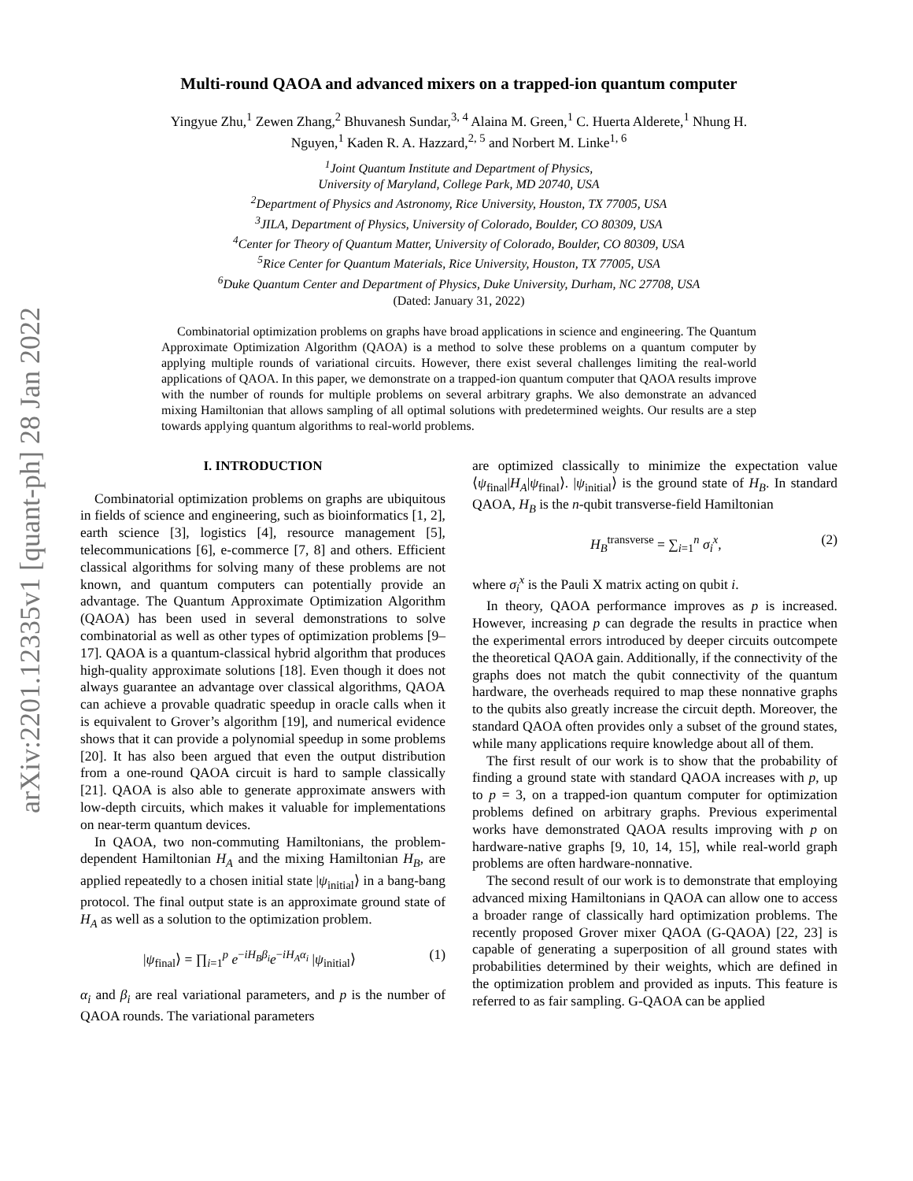arXiv:2201.12335v1 [quant-ph] 28 Jan 2022
Multi-round QAOA and advanced mixers on a trapped-ion quantum computer
Yingyue Zhu,<sup>1</sup> Zewen Zhang,<sup>2</sup> Bhuvanesh Sundar,<sup>3, 4</sup> Alaina M. Green,<sup>1</sup> C. Huerta Alderete,<sup>1</sup> Nhung H. Nguyen,<sup>1</sup> Kaden R. A. Hazzard,<sup>2, 5</sup> and Norbert M. Linke<sup>1, 6</sup>
<sup>1</sup> Joint Quantum Institute and Department of Physics,
University of Maryland, College Park, MD 20740, USA
<sup>2</sup> Department of Physics and Astronomy, Rice University, Houston, TX 77005, USA
<sup>3</sup> JILA, Department of Physics, University of Colorado, Boulder, CO 80309, USA
<sup>4</sup> Center for Theory of Quantum Matter, University of Colorado, Boulder, CO 80309, USA
<sup>5</sup> Rice Center for Quantum Materials, Rice University, Houston, TX 77005, USA
<sup>6</sup> Duke Quantum Center and Department of Physics, Duke University, Durham, NC 27708, USA
(Dated: January 31, 2022)
Combinatorial optimization problems on graphs have broad applications in science and engineering. The Quantum Approximate Optimization Algorithm (QAOA) is a method to solve these problems on a quantum computer by applying multiple rounds of variational circuits. However, there exist several challenges limiting the real-world applications of QAOA. In this paper, we demonstrate on a trapped-ion quantum computer that QAOA results improve with the number of rounds for multiple problems on several arbitrary graphs. We also demonstrate an advanced mixing Hamiltonian that allows sampling of all optimal solutions with predetermined weights. Our results are a step towards applying quantum algorithms to real-world problems.
I. INTRODUCTION
Combinatorial optimization problems on graphs are ubiquitous in fields of science and engineering, such as bioinformatics [1, 2], earth science [3], logistics [4], resource management [5], telecommunications [6], e-commerce [7, 8] and others. Efficient classical algorithms for solving many of these problems are not known, and quantum computers can potentially provide an advantage. The Quantum Approximate Optimization Algorithm (QAOA) has been used in several demonstrations to solve combinatorial as well as other types of optimization problems [9–17]. QAOA is a quantum-classical hybrid algorithm that produces high-quality approximate solutions [18]. Even though it does not always guarantee an advantage over classical algorithms, QAOA can achieve a provable quadratic speedup in oracle calls when it is equivalent to Grover’s algorithm [19], and numerical evidence shows that it can provide a polynomial speedup in some problems [20]. It has also been argued that even the output distribution from a one-round QAOA circuit is hard to sample classically [21]. QAOA is also able to generate approximate answers with low-depth circuits, which makes it valuable for implementations on near-term quantum devices.
In QAOA, two non-commuting Hamiltonians, the problem-dependent Hamiltonian H<sub>A</sub> and the mixing Hamiltonian H<sub>B</sub>, are applied repeatedly to a chosen initial state |ψ<sub>initial</sub>⟩ in a bang-bang protocol. The final output state is an approximate ground state of H<sub>A</sub> as well as a solution to the optimization problem.
|ψ<sub>final</sub>⟩ = ∏<sub>i=1</sub><sup>p</sup> e<sup>−iH<sub>B</sub>β<sub>i</sub></sup>e<sup>−iH<sub>A</sub>α<sub>i</sub></sup> |ψ<sub>initial</sub>⟩ (1)
α<sub>i</sub> and β<sub>i</sub> are real variational parameters, and p is the number of QAOA rounds. The variational parameters
are optimized classically to minimize the expectation value ⟨ψ<sub>final</sub>|H<sub>A</sub>|ψ<sub>final</sub>⟩. |ψ<sub>initial</sub>⟩ is the ground state of H<sub>B</sub>. In standard QAOA, H<sub>B</sub> is the n-qubit transverse-field Hamiltonian
H<sub>B</sub><sup>transverse</sup> = ∑<sub>i=1</sub><sup>n</sup> σ<sub>i</sub><sup>x</sup>, (2)
where σ<sub>i</sub><sup>x</sup> is the Pauli X matrix acting on qubit i.
In theory, QAOA performance improves as p is increased. However, increasing p can degrade the results in practice when the experimental errors introduced by deeper circuits outcompete the theoretical QAOA gain. Additionally, if the connectivity of the graphs does not match the qubit connectivity of the quantum hardware, the overheads required to map these nonnative graphs to the qubits also greatly increase the circuit depth. Moreover, the standard QAOA often provides only a subset of the ground states, while many applications require knowledge about all of them.
The first result of our work is to show that the probability of finding a ground state with standard QAOA increases with p, up to p = 3, on a trapped-ion quantum computer for optimization problems defined on arbitrary graphs. Previous experimental works have demonstrated QAOA results improving with p on hardware-native graphs [9, 10, 14, 15], while real-world graph problems are often hardware-nonnative.
The second result of our work is to demonstrate that employing advanced mixing Hamiltonians in QAOA can allow one to access a broader range of classically hard optimization problems. The recently proposed Grover mixer QAOA (G-QAOA) [22, 23] is capable of generating a superposition of all ground states with probabilities determined by their weights, which are defined in the optimization problem and provided as inputs. This feature is referred to as fair sampling. G-QAOA can be applied